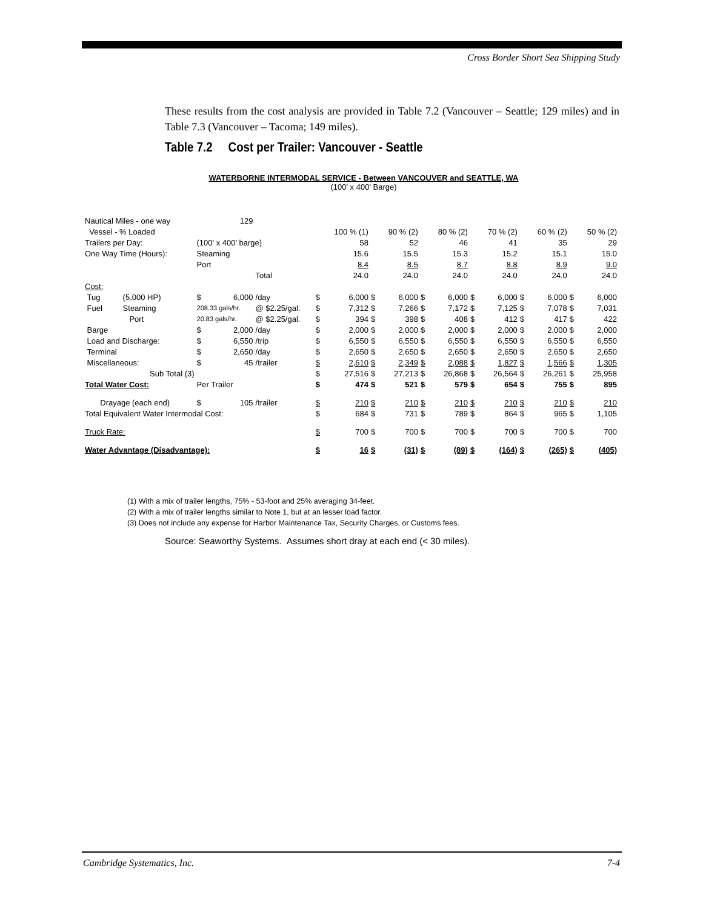Cross Border Short Sea Shipping Study
These results from the cost analysis are provided in Table 7.2 (Vancouver – Seattle; 129 miles) and in Table 7.3 (Vancouver – Tacoma; 149 miles).
Table 7.2 Cost per Trailer: Vancouver - Seattle
WATERBORNE INTERMODAL SERVICE - Between VANCOUVER and SEATTLE, WA
(100' x 400' Barge)
| Nautical Miles - one way | | 129 | | | | | | | | | | | | | | |
| Vessel - % Loaded | | | | | | 100 % (1) | | 90 % (2) | | 80 % (2) | | 70 % (2) | | 60 % (2) | | 50 % (2) |
| Trailers per Day: | | (100' x 400' barge) | | | | 58 | | 52 | | 46 | | 41 | | 35 | | 29 |
| One Way Time (Hours): | | Steaming | | | | 15.6 | | 15.5 | | 15.3 | | 15.2 | | 15.1 | | 15.0 |
| | | Port | | | | 8.4 | | 8.5 | | 8.7 | | 8.8 | | 8.9 | | 9.0 |
| | | | | Total | | 24.0 | | 24.0 | | 24.0 | | 24.0 | | 24.0 | | 24.0 |
| Cost: | | | | | | | | | | | | | | | | |
| Tug | (5,000 HP) | $ | 6,000 | /day | $ | 6,000 | $ | 6,000 | $ | 6,000 | $ | 6,000 | $ | 6,000 | $ | 6,000 |
| Fuel | Steaming | 208.33 gals/hr. | | @ $2.25/gal. | $ | 7,312 | $ | 7,266 | $ | 7,172 | $ | 7,125 | $ | 7,078 | $ | 7,031 |
| | Port | 20.83 gals/hr. | | @ $2.25/gal. | $ | 394 | $ | 398 | $ | 408 | $ | 412 | $ | 417 | $ | 422 |
| Barge | | $ | 2,000 | /day | $ | 2,000 | $ | 2,000 | $ | 2,000 | $ | 2,000 | $ | 2,000 | $ | 2,000 |
| Load and Discharge: | | $ | 6,550 | /trip | $ | 6,550 | $ | 6,550 | $ | 6,550 | $ | 6,550 | $ | 6,550 | $ | 6,550 |
| Terminal | | $ | 2,650 | /day | $ | 2,650 | $ | 2,650 | $ | 2,650 | $ | 2,650 | $ | 2,650 | $ | 2,650 |
| Miscellaneous: | | $ | 45 | /trailer | $ | 2,610 | $ | 2,349 | $ | 2,088 | $ | 1,827 | $ | 1,566 | $ | 1,305 |
| Sub Total (3) | | | | | $ | 27,516 | $ | 27,213 | $ | 26,868 | $ | 26,564 | $ | 26,261 | $ | 25,958 |
| Total Water Cost: | | Per Trailer | | | $ | 474 | $ | 521 | $ | 579 | $ | 654 | $ | 755 | $ | 895 |
| Drayage (each end) | | $ | 105 | /trailer | $ | 210 | $ | 210 | $ | 210 | $ | 210 | $ | 210 | $ | 210 |
| Total Equivalent Water Intermodal Cost: | | | | | $ | 684 | $ | 731 | $ | 789 | $ | 864 | $ | 965 | $ | 1,105 |
| Truck Rate: | | | | | $ | 700 | $ | 700 | $ | 700 | $ | 700 | $ | 700 | $ | 700 |
| Water Advantage (Disadvantage): | | | | | $ | 16 | $ | (31) | $ | (89) | $ | (164) | $ | (265) | $ | (405) |
(1) With a mix of trailer lengths, 75% - 53-foot and 25% averaging 34-feet.
(2) With a mix of trailer lengths similar to Note 1, but at an lesser load factor.
(3) Does not include any expense for Harbor Maintenance Tax, Security Charges, or Customs fees.
Source: Seaworthy Systems. Assumes short dray at each end (< 30 miles).
Cambridge Systematics, Inc. 7-4